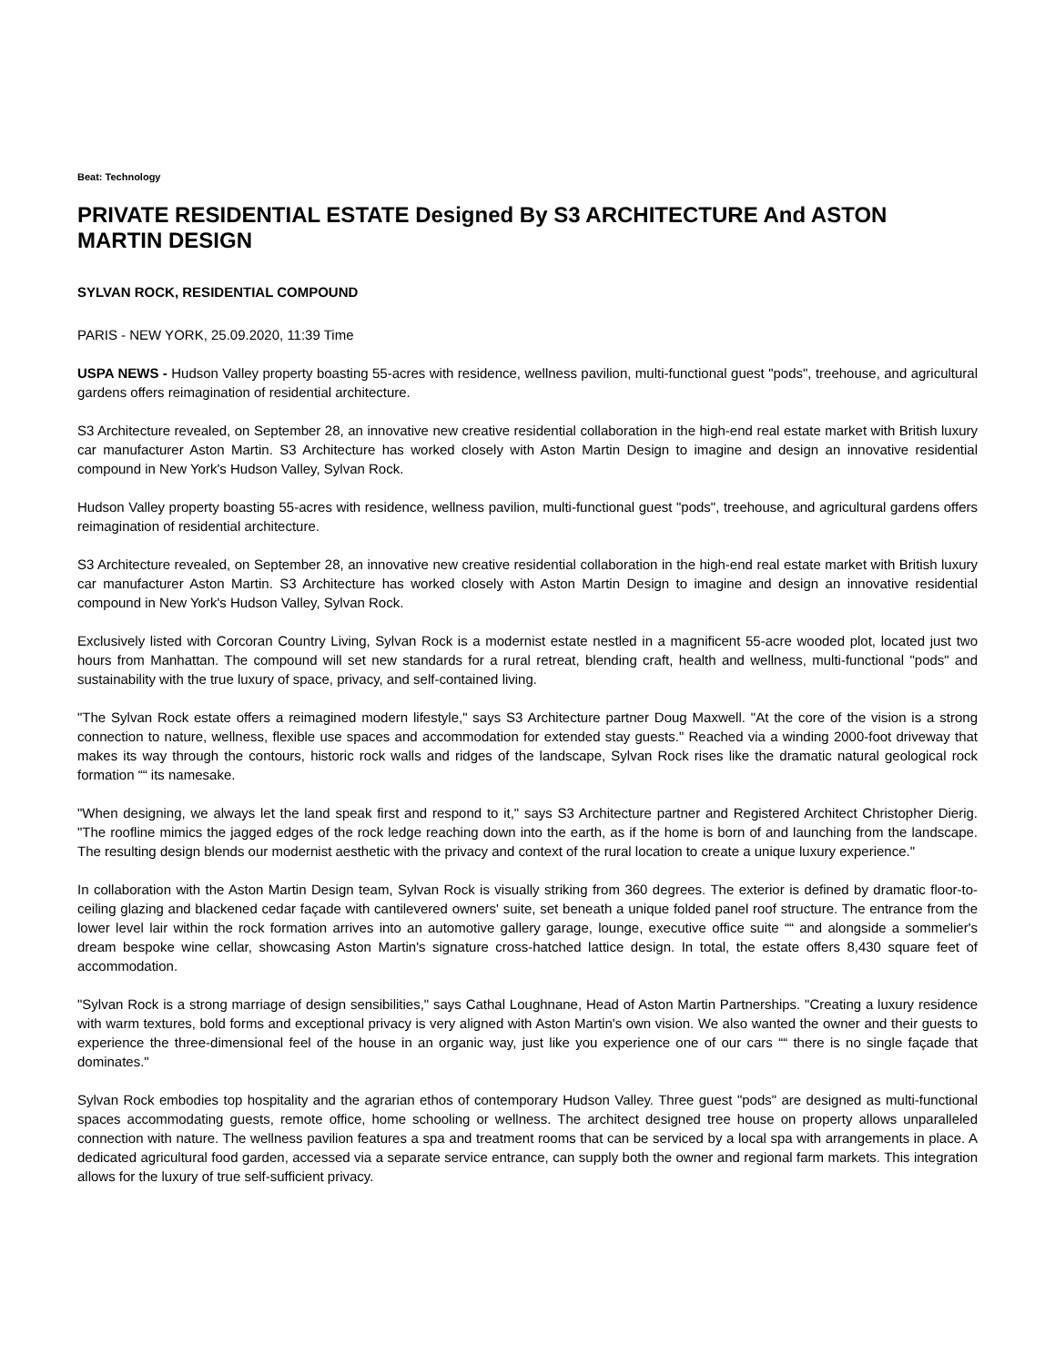Beat: Technology
PRIVATE RESIDENTIAL ESTATE Designed By S3 ARCHITECTURE And ASTON MARTIN DESIGN
SYLVAN ROCK, RESIDENTIAL COMPOUND
PARIS - NEW YORK, 25.09.2020, 11:39 Time
USPA NEWS - Hudson Valley property boasting 55-acres with residence, wellness pavilion, multi-functional guest "pods", treehouse, and agricultural gardens offers reimagination of residential architecture.
S3 Architecture revealed, on September 28, an innovative new creative residential collaboration in the high-end real estate market with British luxury car manufacturer Aston Martin. S3 Architecture has worked closely with Aston Martin Design to imagine and design an innovative residential compound in New York's Hudson Valley, Sylvan Rock.
Hudson Valley property boasting 55-acres with residence, wellness pavilion, multi-functional guest "pods", treehouse, and agricultural gardens offers reimagination of residential architecture.
S3 Architecture revealed, on September 28, an innovative new creative residential collaboration in the high-end real estate market with British luxury car manufacturer Aston Martin. S3 Architecture has worked closely with Aston Martin Design to imagine and design an innovative residential compound in New York's Hudson Valley, Sylvan Rock.
Exclusively listed with Corcoran Country Living, Sylvan Rock is a modernist estate nestled in a magnificent 55-acre wooded plot, located just two hours from Manhattan. The compound will set new standards for a rural retreat, blending craft, health and wellness, multi-functional "pods" and sustainability with the true luxury of space, privacy, and self-contained living.
"The Sylvan Rock estate offers a reimagined modern lifestyle," says S3 Architecture partner Doug Maxwell. "At the core of the vision is a strong connection to nature, wellness, flexible use spaces and accommodation for extended stay guests." Reached via a winding 2000-foot driveway that makes its way through the contours, historic rock walls and ridges of the landscape, Sylvan Rock rises like the dramatic natural geological rock formation ““ its namesake.
"When designing, we always let the land speak first and respond to it," says S3 Architecture partner and Registered Architect Christopher Dierig. "The roofline mimics the jagged edges of the rock ledge reaching down into the earth, as if the home is born of and launching from the landscape. The resulting design blends our modernist aesthetic with the privacy and context of the rural location to create a unique luxury experience."
In collaboration with the Aston Martin Design team, Sylvan Rock is visually striking from 360 degrees. The exterior is defined by dramatic floor-to-ceiling glazing and blackened cedar façade with cantilevered owners' suite, set beneath a unique folded panel roof structure. The entrance from the lower level lair within the rock formation arrives into an automotive gallery garage, lounge, executive office suite ““ and alongside a sommelier's dream bespoke wine cellar, showcasing Aston Martin's signature cross-hatched lattice design. In total, the estate offers 8,430 square feet of accommodation.
"Sylvan Rock is a strong marriage of design sensibilities," says Cathal Loughnane, Head of Aston Martin Partnerships. "Creating a luxury residence with warm textures, bold forms and exceptional privacy is very aligned with Aston Martin's own vision. We also wanted the owner and their guests to experience the three-dimensional feel of the house in an organic way, just like you experience one of our cars ““ there is no single façade that dominates."
Sylvan Rock embodies top hospitality and the agrarian ethos of contemporary Hudson Valley. Three guest "pods" are designed as multi-functional spaces accommodating guests, remote office, home schooling or wellness. The architect designed tree house on property allows unparalleled connection with nature. The wellness pavilion features a spa and treatment rooms that can be serviced by a local spa with arrangements in place. A dedicated agricultural food garden, accessed via a separate service entrance, can supply both the owner and regional farm markets. This integration allows for the luxury of true self-sufficient privacy.